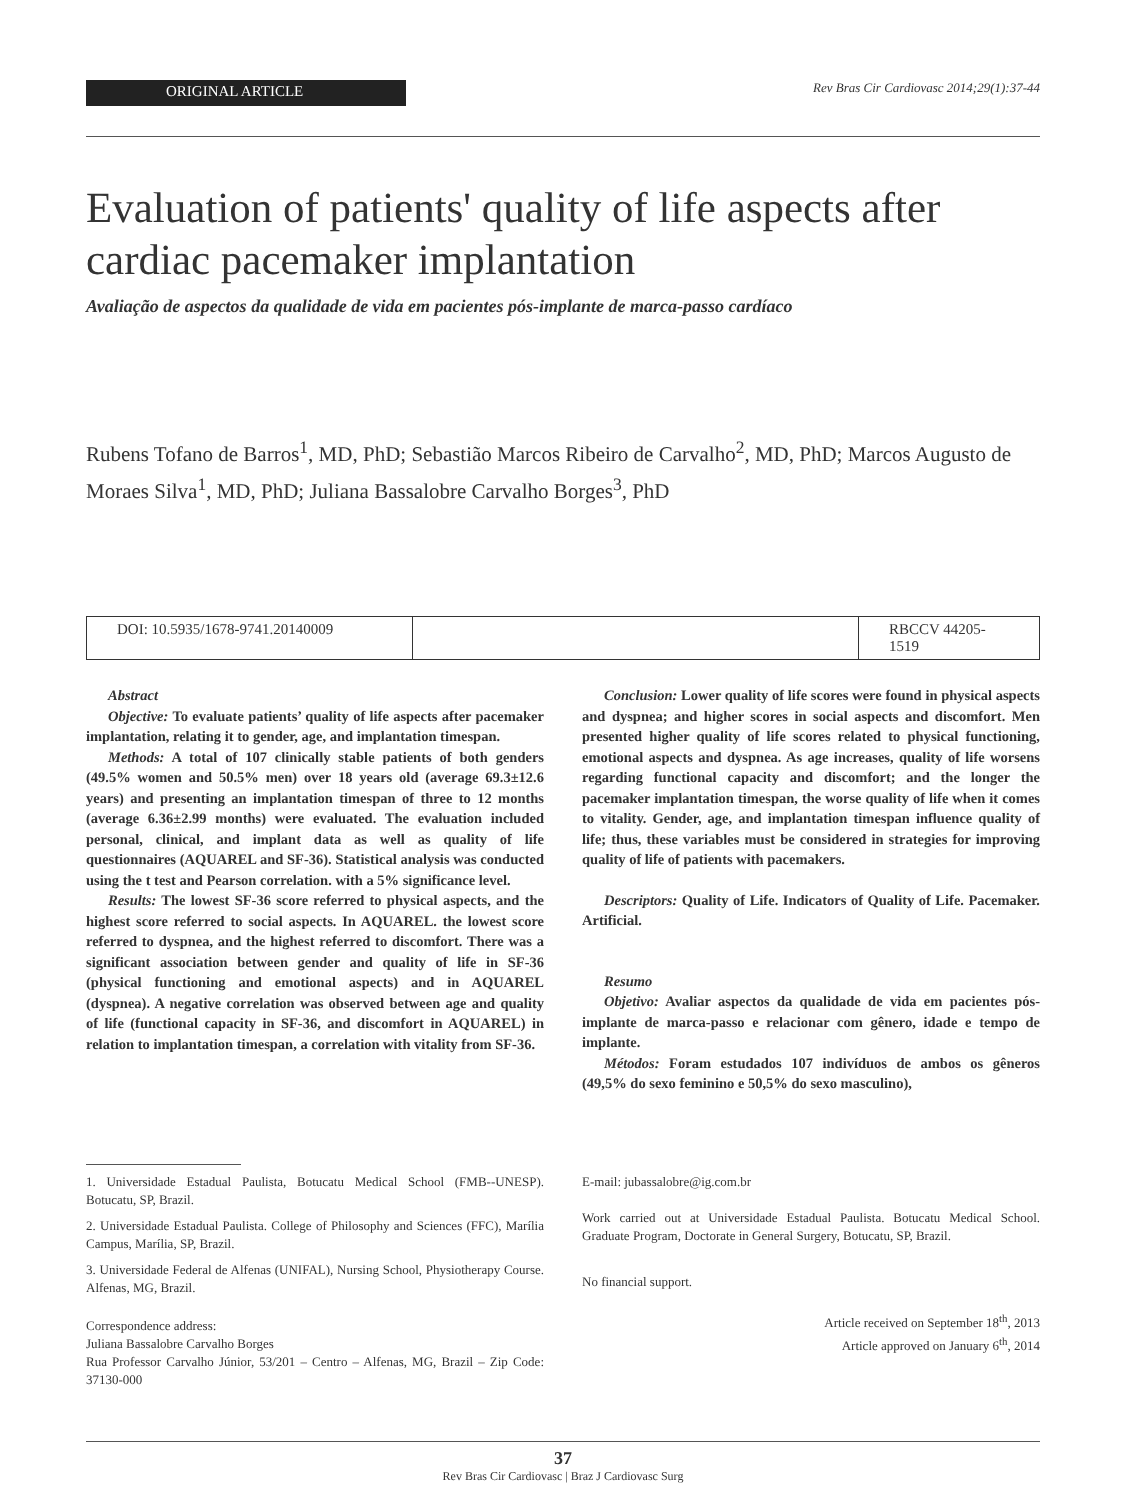ORIGINAL ARTICLE
Rev Bras Cir Cardiovasc 2014;29(1):37-44
Evaluation of patients' quality of life aspects after cardiac pacemaker implantation
Avaliação de aspectos da qualidade de vida em pacientes pós-implante de marca-passo cardíaco
Rubens Tofano de Barros<sup>1</sup>, MD, PhD; Sebastião Marcos Ribeiro de Carvalho<sup>2</sup>, MD, PhD; Marcos Augusto de Moraes Silva<sup>1</sup>, MD, PhD; Juliana Bassalobre Carvalho Borges<sup>3</sup>, PhD
DOI: 10.5935/1678-9741.20140009
RBCCV 44205-1519
Abstract
Objective: To evaluate patients’ quality of life aspects after pacemaker implantation, relating it to gender, age, and implantation timespan.
Methods: A total of 107 clinically stable patients of both genders (49.5% women and 50.5% men) over 18 years old (average 69.3±12.6 years) and presenting an implantation timespan of three to 12 months (average 6.36±2.99 months) were evaluated. The evaluation included personal, clinical, and implant data as well as quality of life questionnaires (AQUAREL and SF-36). Statistical analysis was conducted using the t test and Pearson correlation. with a 5% significance level.
Results: The lowest SF-36 score referred to physical aspects, and the highest score referred to social aspects. In AQUAREL. the lowest score referred to dyspnea, and the highest referred to discomfort. There was a significant association between gender and quality of life in SF-36 (physical functioning and emotional aspects) and in AQUAREL (dyspnea). A negative correlation was observed between age and quality of life (functional capacity in SF-36, and discomfort in AQUAREL) in relation to implantation timespan, a correlation with vitality from SF-36.
Conclusion: Lower quality of life scores were found in physical aspects and dyspnea; and higher scores in social aspects and discomfort. Men presented higher quality of life scores related to physical functioning, emotional aspects and dyspnea. As age increases, quality of life worsens regarding functional capacity and discomfort; and the longer the pacemaker implantation timespan, the worse quality of life when it comes to vitality. Gender, age, and implantation timespan influence quality of life; thus, these variables must be considered in strategies for improving quality of life of patients with pacemakers.
Descriptors: Quality of Life. Indicators of Quality of Life. Pacemaker. Artificial.
Resumo
Objetivo: Avaliar aspectos da qualidade de vida em pacientes pós-implante de marca-passo e relacionar com gênero, idade e tempo de implante.
Métodos: Foram estudados 107 indivíduos de ambos os gêneros (49,5% do sexo feminino e 50,5% do sexo masculino),
1. Universidade Estadual Paulista, Botucatu Medical School (FMB--UNESP). Botucatu, SP, Brazil.
2. Universidade Estadual Paulista. College of Philosophy and Sciences (FFC), Marília Campus, Marília, SP, Brazil.
3. Universidade Federal de Alfenas (UNIFAL), Nursing School, Physiotherapy Course. Alfenas, MG, Brazil.
Correspondence address:
Juliana Bassalobre Carvalho Borges
Rua Professor Carvalho Júnior, 53/201 – Centro – Alfenas, MG, Brazil – Zip Code: 37130-000
E-mail: jubassalobre@ig.com.br
Work carried out at Universidade Estadual Paulista. Botucatu Medical School. Graduate Program, Doctorate in General Surgery, Botucatu, SP, Brazil.
No financial support.
Article received on September 18<sup>th</sup>, 2013
Article approved on January 6<sup>th</sup>, 2014
37
Rev Bras Cir Cardiovasc | Braz J Cardiovasc Surg